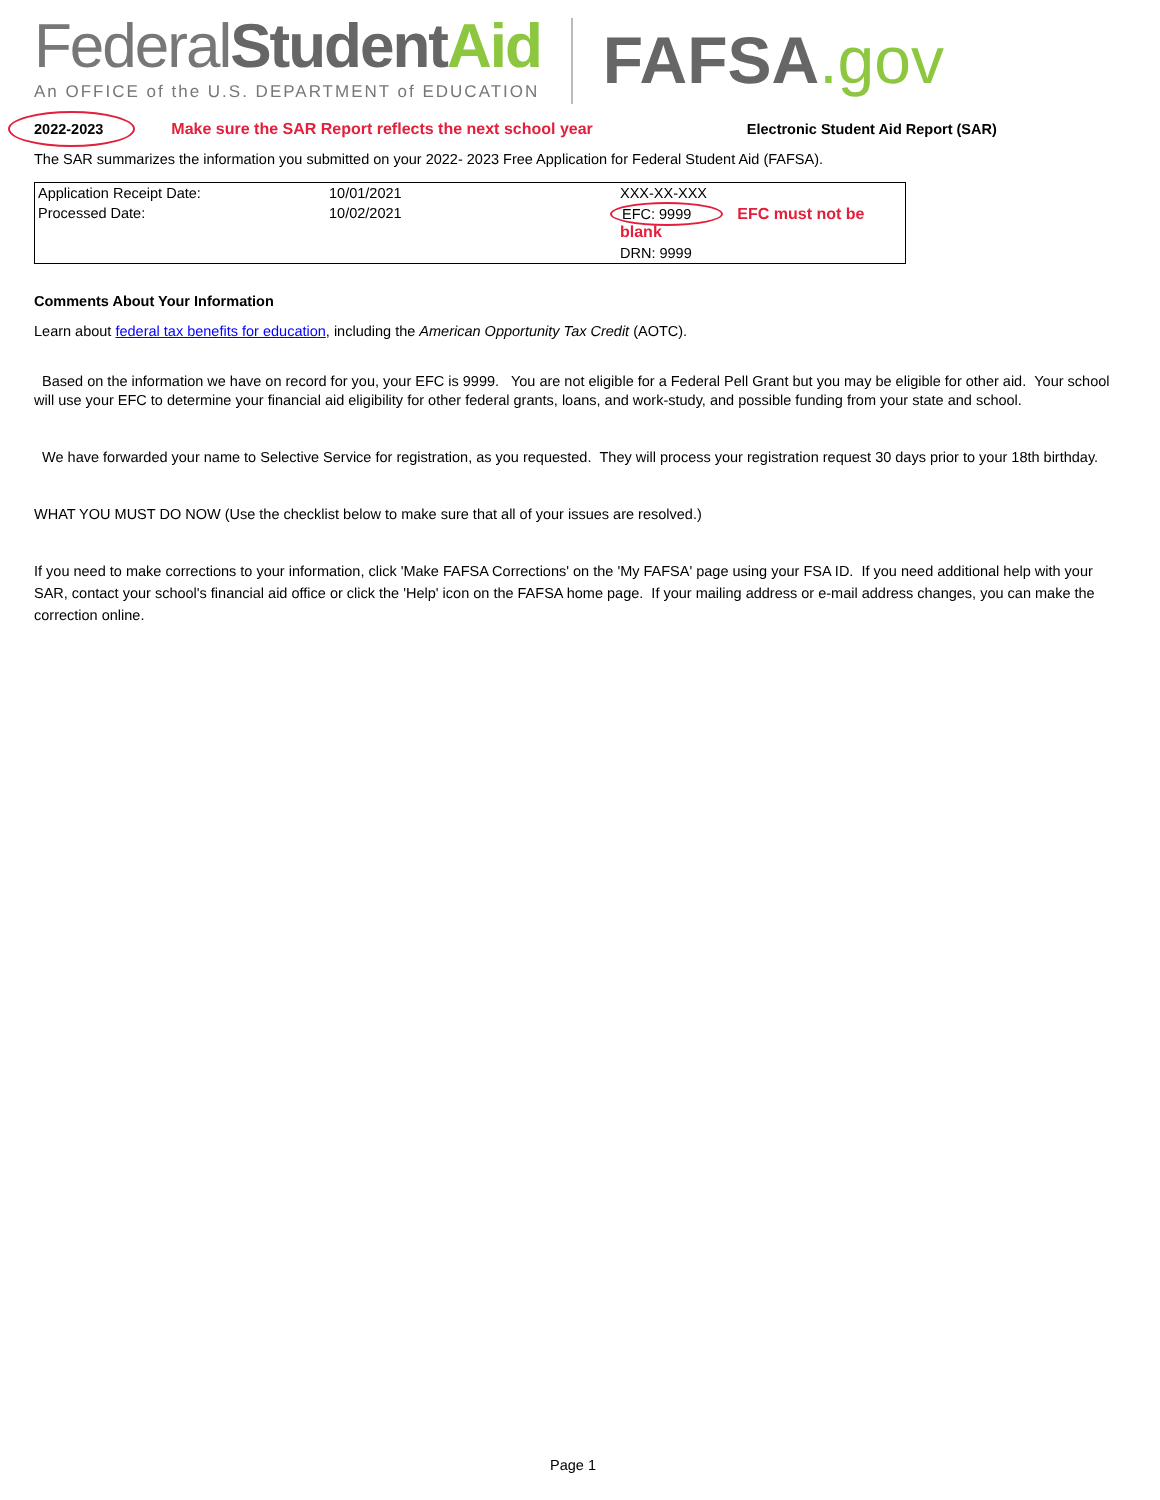FederalStudent Aid
An OFFICE of the U.S. DEPARTMENT of EDUCATION
FAFSA.gov
2022-2023
Make sure the SAR Report reflects the next school year
Electronic Student Aid Report (SAR)
The SAR summarizes the information you submitted on your 2022- 2023 Free Application for Federal Student Aid (FAFSA).
| Application Receipt Date: | 10/01/2021 | XXX-XX-XXX |
| Processed Date: | 10/02/2021 | EFC: 9999 EFC must not be blank |
| | | DRN: 9999 |
Comments About Your Information
Learn about federal tax benefits for education, including the American Opportunity Tax Credit (AOTC).
Based on the information we have on record for you, your EFC is 9999. You are not eligible for a Federal Pell Grant but you may be eligible for other aid. Your school will use your EFC to determine your financial aid eligibility for other federal grants, loans, and work-study, and possible funding from your state and school.
We have forwarded your name to Selective Service for registration, as you requested. They will process your registration request 30 days prior to your 18th birthday.
WHAT YOU MUST DO NOW (Use the checklist below to make sure that all of your issues are resolved.)
If you need to make corrections to your information, click 'Make FAFSA Corrections' on the 'My FAFSA' page using your FSA ID. If you need additional help with your SAR, contact your school's financial aid office or click the 'Help' icon on the FAFSA home page. If your mailing address or e-mail address changes, you can make the correction online.
Page 1